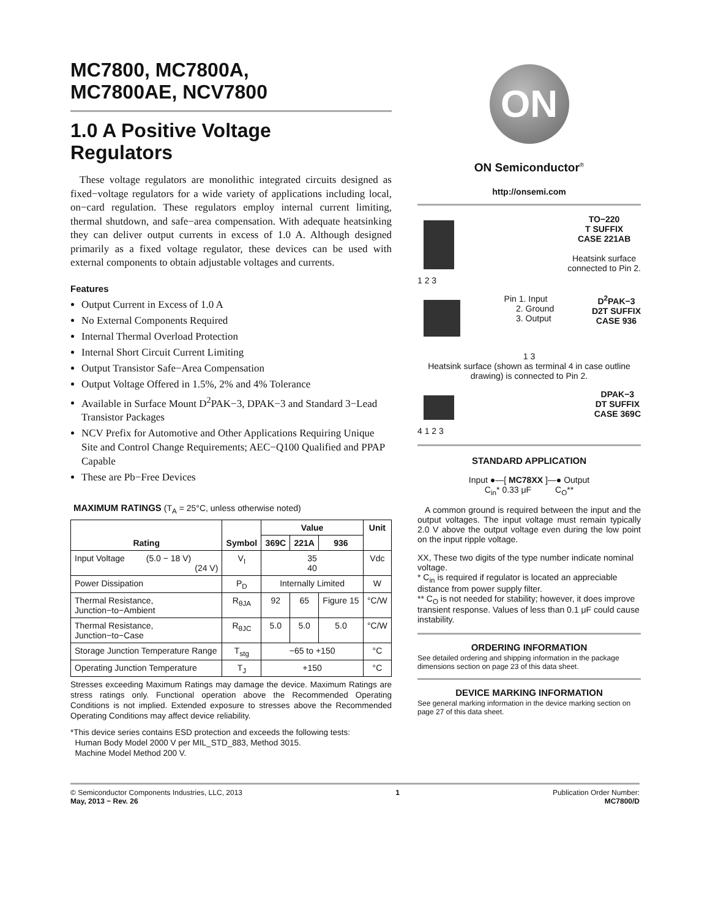MC7800, MC7800A,
MC7800AE, NCV7800
1.0 A Positive Voltage
Regulators
These voltage regulators are monolithic integrated circuits designed as fixed−voltage regulators for a wide variety of applications including local, on−card regulation. These regulators employ internal current limiting, thermal shutdown, and safe−area compensation. With adequate heatsinking they can deliver output currents in excess of 1.0 A. Although designed primarily as a fixed voltage regulator, these devices can be used with external components to obtain adjustable voltages and currents.
Features
Output Current in Excess of 1.0 A
No External Components Required
Internal Thermal Overload Protection
Internal Short Circuit Current Limiting
Output Transistor Safe−Area Compensation
Output Voltage Offered in 1.5%, 2% and 4% Tolerance
Available in Surface Mount D<sup>2</sup>PAK−3, DPAK−3 and Standard 3−Lead Transistor Packages
NCV Prefix for Automotive and Other Applications Requiring Unique Site and Control Change Requirements; AEC−Q100 Qualified and PPAP Capable
These are Pb−Free Devices
MAXIMUM RATINGS (T<sub>A</sub> = 25°C, unless otherwise noted)
| Rating | Symbol | Value | | | Unit |
| --- | --- | --- | --- | --- | --- |
| | | 369C | 221A | 936 | |
| Input Voltage (5.0 − 18 V) (24 V) | V<sub>I</sub> | 35 40 | | | Vdc |
| Power Dissipation | P<sub>D</sub> | Internally Limited | | | W |
| Thermal Resistance, Junction−to−Ambient | R<sub>θJA</sub> | 92 | 65 | Figure 15 | °C/W |
| Thermal Resistance, Junction−to−Case | R<sub>θJC</sub> | 5.0 | 5.0 | 5.0 | °C/W |
| Storage Junction Temperature Range | T<sub>stg</sub> | −65 to +150 | | | °C |
| Operating Junction Temperature | T<sub>J</sub> | +150 | | | °C |
Stresses exceeding Maximum Ratings may damage the device. Maximum Ratings are stress ratings only. Functional operation above the Recommended Operating Conditions is not implied. Extended exposure to stresses above the Recommended Operating Conditions may affect device reliability.
*This device series contains ESD protection and exceeds the following tests:
Human Body Model 2000 V per MIL_STD_883, Method 3015.
Machine Model Method 200 V.
ON
ON Semiconductor<sup>®</sup>
http://onsemi.com
1 2 3 TO−220
T SUFFIX
CASE 221AB
Heatsink surface
connected to Pin 2.
Pin 1. Input
2. Ground
3. Output
D<sup>2</sup>PAK−3
D2T SUFFIX
CASE 936
1 3
Heatsink surface (shown as terminal 4 in case outline drawing) is connected to Pin 2.
4 1 2 3 DPAK−3
DT SUFFIX
CASE 369C
STANDARD APPLICATION
Input ●—[ MC78XX ]—● Output
C<sub>in</sub>* 0.33 μF C<sub>O</sub>**
A common ground is required between the input and the output voltages. The input voltage must remain typically 2.0 V above the output voltage even during the low point on the input ripple voltage.
XX, These two digits of the type number indicate nominal voltage.
* C<sub>in</sub> is required if regulator is located an appreciable distance from power supply filter.
** C<sub>O</sub> is not needed for stability; however, it does improve transient response. Values of less than 0.1 μF could cause instability.
ORDERING INFORMATION
See detailed ordering and shipping information in the package dimensions section on page 23 of this data sheet.
DEVICE MARKING INFORMATION
See general marking information in the device marking section on page 27 of this data sheet.
© Semiconductor Components Industries, LLC, 2013
May, 2013 − Rev. 26
1 Publication Order Number:
MC7800/D